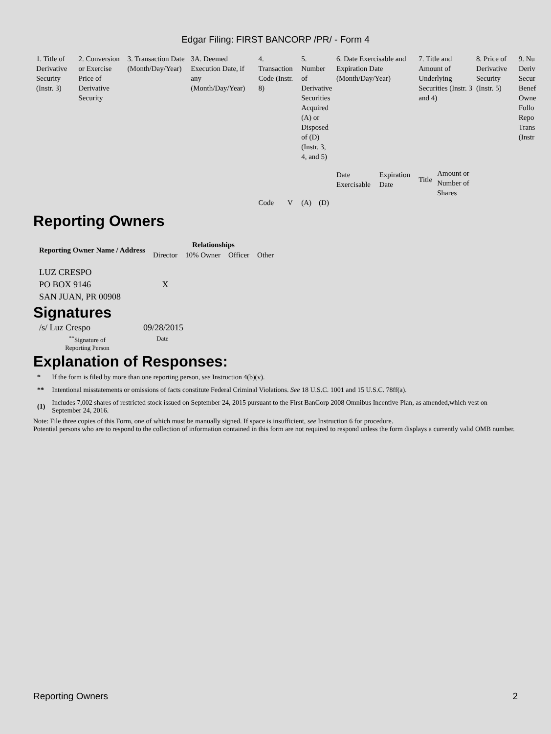Edgar Filing: FIRST BANCORP /PR/ - Form 4
| 1. Title of Derivative Security (Instr. 3) | 2. Conversion or Exercise Price of Derivative Security | 3. Transaction Date (Month/Day/Year) | 3A. Deemed Execution Date, if any (Month/Day/Year) | 4. Transaction Code (Instr. 8) | | 5. Number of Derivative Securities Acquired (A) or Disposed of (D) (Instr. 3, 4, and 5) | | 6. Date Exercisable and Expiration Date (Month/Day/Year) | | 7. Title and Amount of Underlying Securities (Instr. 3 and 4) | | 8. Price of Derivative Security (Instr. 5) | 9. Nu Deriv Secur Benef Owne Follo Repo Trans (Instr |
| | | | | | | | | Date Exercisable | Expiration Date | Title | Amount or Number of Shares | | |
| | | | | Code | V | (A) | (D) | | | | | | |
Reporting Owners
| Reporting Owner Name / Address | Relationships | | | |
| --- | --- | --- | --- | --- |
| | Director | 10% Owner | Officer | Other |
| LUZ CRESPO PO BOX 9146 SAN JUAN, PR 00908 | X | | | |
Signatures
| /s/ Luz Crespo | 09/28/2015 |
| <sup>**</sup> Signature of Reporting Person | Date |
Explanation of Responses:
| * | If the form is filed by more than one reporting person, see Instruction 4(b)(v). |
| ** | Intentional misstatements or omissions of facts constitute Federal Criminal Violations. See 18 U.S.C. 1001 and 15 U.S.C. 78ff(a). |
| (1) | Includes 7,002 shares of restricted stock issued on September 24, 2015 pursuant to the First BanCorp 2008 Omnibus Incentive Plan, as amended,which vest on September 24, 2016. |
Note: File three copies of this Form, one of which must be manually signed. If space is insufficient, see Instruction 6 for procedure.
Potential persons who are to respond to the collection of information contained in this form are not required to respond unless the form displays a currently valid OMB number.
Reporting Owners 2